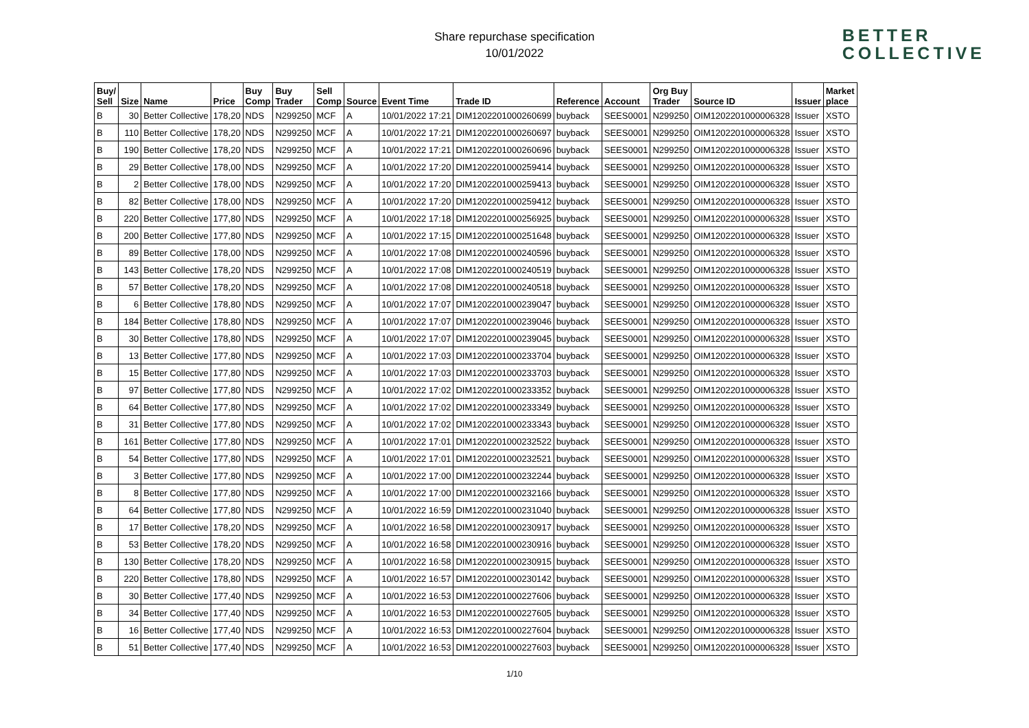Share repurchase specification
10/01/2022
BETTER
COLLECTIVE
| Buy/ Sell | Size | Name | Price | Buy Comp | Buy Trader | Sell Comp | Source | Event Time | Trade ID | Reference | Account | Org Buy Trader | Source ID | Issuer | Market place |
| --- | --- | --- | --- | --- | --- | --- | --- | --- | --- | --- | --- | --- | --- | --- | --- |
| B | 30 | Better Collective | 178,20 | NDS | N299250 | MCF | A | 10/01/2022 17:21 | DIM1202201000260699 | buyback | SEES0001 | N299250 | OIM1202201000006328 | Issuer | XSTO |
| B | 110 | Better Collective | 178,20 | NDS | N299250 | MCF | A | 10/01/2022 17:21 | DIM1202201000260697 | buyback | SEES0001 | N299250 | OIM1202201000006328 | Issuer | XSTO |
| B | 190 | Better Collective | 178,20 | NDS | N299250 | MCF | A | 10/01/2022 17:21 | DIM1202201000260696 | buyback | SEES0001 | N299250 | OIM1202201000006328 | Issuer | XSTO |
| B | 29 | Better Collective | 178,00 | NDS | N299250 | MCF | A | 10/01/2022 17:20 | DIM1202201000259414 | buyback | SEES0001 | N299250 | OIM1202201000006328 | Issuer | XSTO |
| B | 2 | Better Collective | 178,00 | NDS | N299250 | MCF | A | 10/01/2022 17:20 | DIM1202201000259413 | buyback | SEES0001 | N299250 | OIM1202201000006328 | Issuer | XSTO |
| B | 82 | Better Collective | 178,00 | NDS | N299250 | MCF | A | 10/01/2022 17:20 | DIM1202201000259412 | buyback | SEES0001 | N299250 | OIM1202201000006328 | Issuer | XSTO |
| B | 220 | Better Collective | 177,80 | NDS | N299250 | MCF | A | 10/01/2022 17:18 | DIM1202201000256925 | buyback | SEES0001 | N299250 | OIM1202201000006328 | Issuer | XSTO |
| B | 200 | Better Collective | 177,80 | NDS | N299250 | MCF | A | 10/01/2022 17:15 | DIM1202201000251648 | buyback | SEES0001 | N299250 | OIM1202201000006328 | Issuer | XSTO |
| B | 89 | Better Collective | 178,00 | NDS | N299250 | MCF | A | 10/01/2022 17:08 | DIM1202201000240596 | buyback | SEES0001 | N299250 | OIM1202201000006328 | Issuer | XSTO |
| B | 143 | Better Collective | 178,20 | NDS | N299250 | MCF | A | 10/01/2022 17:08 | DIM1202201000240519 | buyback | SEES0001 | N299250 | OIM1202201000006328 | Issuer | XSTO |
| B | 57 | Better Collective | 178,20 | NDS | N299250 | MCF | A | 10/01/2022 17:08 | DIM1202201000240518 | buyback | SEES0001 | N299250 | OIM1202201000006328 | Issuer | XSTO |
| B | 6 | Better Collective | 178,80 | NDS | N299250 | MCF | A | 10/01/2022 17:07 | DIM1202201000239047 | buyback | SEES0001 | N299250 | OIM1202201000006328 | Issuer | XSTO |
| B | 184 | Better Collective | 178,80 | NDS | N299250 | MCF | A | 10/01/2022 17:07 | DIM1202201000239046 | buyback | SEES0001 | N299250 | OIM1202201000006328 | Issuer | XSTO |
| B | 30 | Better Collective | 178,80 | NDS | N299250 | MCF | A | 10/01/2022 17:07 | DIM1202201000239045 | buyback | SEES0001 | N299250 | OIM1202201000006328 | Issuer | XSTO |
| B | 13 | Better Collective | 177,80 | NDS | N299250 | MCF | A | 10/01/2022 17:03 | DIM1202201000233704 | buyback | SEES0001 | N299250 | OIM1202201000006328 | Issuer | XSTO |
| B | 15 | Better Collective | 177,80 | NDS | N299250 | MCF | A | 10/01/2022 17:03 | DIM1202201000233703 | buyback | SEES0001 | N299250 | OIM1202201000006328 | Issuer | XSTO |
| B | 97 | Better Collective | 177,80 | NDS | N299250 | MCF | A | 10/01/2022 17:02 | DIM1202201000233352 | buyback | SEES0001 | N299250 | OIM1202201000006328 | Issuer | XSTO |
| B | 64 | Better Collective | 177,80 | NDS | N299250 | MCF | A | 10/01/2022 17:02 | DIM1202201000233349 | buyback | SEES0001 | N299250 | OIM1202201000006328 | Issuer | XSTO |
| B | 31 | Better Collective | 177,80 | NDS | N299250 | MCF | A | 10/01/2022 17:02 | DIM1202201000233343 | buyback | SEES0001 | N299250 | OIM1202201000006328 | Issuer | XSTO |
| B | 161 | Better Collective | 177,80 | NDS | N299250 | MCF | A | 10/01/2022 17:01 | DIM1202201000232522 | buyback | SEES0001 | N299250 | OIM1202201000006328 | Issuer | XSTO |
| B | 54 | Better Collective | 177,80 | NDS | N299250 | MCF | A | 10/01/2022 17:01 | DIM1202201000232521 | buyback | SEES0001 | N299250 | OIM1202201000006328 | Issuer | XSTO |
| B | 3 | Better Collective | 177,80 | NDS | N299250 | MCF | A | 10/01/2022 17:00 | DIM1202201000232244 | buyback | SEES0001 | N299250 | OIM1202201000006328 | Issuer | XSTO |
| B | 8 | Better Collective | 177,80 | NDS | N299250 | MCF | A | 10/01/2022 17:00 | DIM1202201000232166 | buyback | SEES0001 | N299250 | OIM1202201000006328 | Issuer | XSTO |
| B | 64 | Better Collective | 177,80 | NDS | N299250 | MCF | A | 10/01/2022 16:59 | DIM1202201000231040 | buyback | SEES0001 | N299250 | OIM1202201000006328 | Issuer | XSTO |
| B | 17 | Better Collective | 178,20 | NDS | N299250 | MCF | A | 10/01/2022 16:58 | DIM1202201000230917 | buyback | SEES0001 | N299250 | OIM1202201000006328 | Issuer | XSTO |
| B | 53 | Better Collective | 178,20 | NDS | N299250 | MCF | A | 10/01/2022 16:58 | DIM1202201000230916 | buyback | SEES0001 | N299250 | OIM1202201000006328 | Issuer | XSTO |
| B | 130 | Better Collective | 178,20 | NDS | N299250 | MCF | A | 10/01/2022 16:58 | DIM1202201000230915 | buyback | SEES0001 | N299250 | OIM1202201000006328 | Issuer | XSTO |
| B | 220 | Better Collective | 178,80 | NDS | N299250 | MCF | A | 10/01/2022 16:57 | DIM1202201000230142 | buyback | SEES0001 | N299250 | OIM1202201000006328 | Issuer | XSTO |
| B | 30 | Better Collective | 177,40 | NDS | N299250 | MCF | A | 10/01/2022 16:53 | DIM1202201000227606 | buyback | SEES0001 | N299250 | OIM1202201000006328 | Issuer | XSTO |
| B | 34 | Better Collective | 177,40 | NDS | N299250 | MCF | A | 10/01/2022 16:53 | DIM1202201000227605 | buyback | SEES0001 | N299250 | OIM1202201000006328 | Issuer | XSTO |
| B | 16 | Better Collective | 177,40 | NDS | N299250 | MCF | A | 10/01/2022 16:53 | DIM1202201000227604 | buyback | SEES0001 | N299250 | OIM1202201000006328 | Issuer | XSTO |
| B | 51 | Better Collective | 177,40 | NDS | N299250 | MCF | A | 10/01/2022 16:53 | DIM1202201000227603 | buyback | SEES0001 | N299250 | OIM1202201000006328 | Issuer | XSTO |
1/10